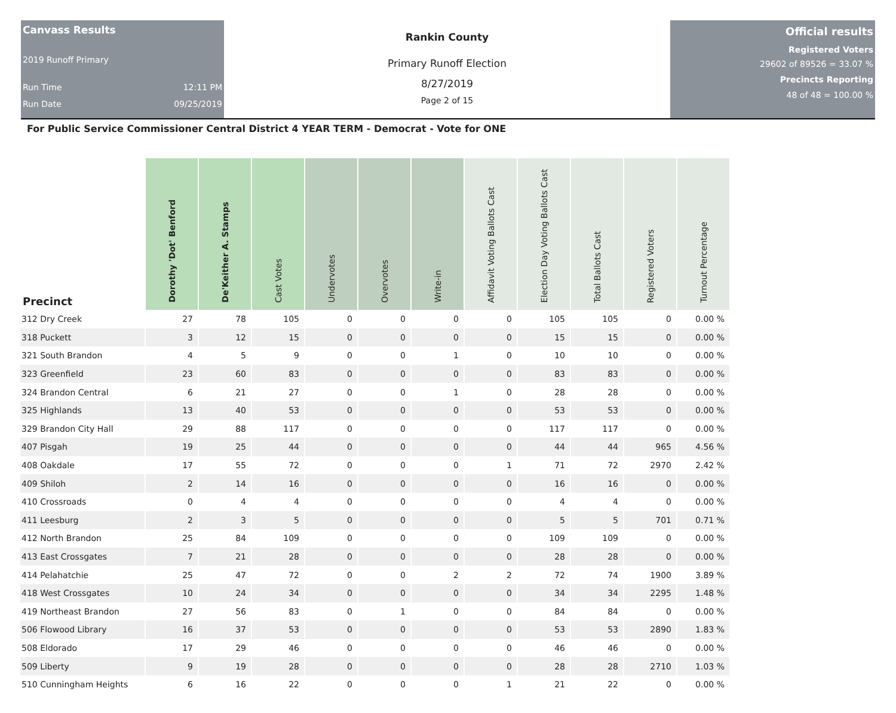Canvass Results
2019 Runoff Primary
Run Time 12:11 PM
Run Date 09/25/2019
Rankin County
Primary Runoff Election
8/27/2019
Page 2 of 15
Official results
Registered Voters
29602 of 89526 = 33.07 %
Precincts Reporting
48 of 48 = 100.00 %
For Public Service Commissioner Central District 4 YEAR TERM - Democrat - Vote for ONE
| Precinct | Dorothy 'Dot' Benford | De'Keither A. Stamps | Cast Votes | Undervotes | Overvotes | Write-in | Affidavit Voting Ballots Cast | Election Day Voting Ballots Cast | Total Ballots Cast | Registered Voters | Turnout Percentage |
| --- | --- | --- | --- | --- | --- | --- | --- | --- | --- | --- | --- |
| 312 Dry Creek | 27 | 78 | 105 | 0 | 0 | 0 | 0 | 105 | 105 | 0 | 0.00 % |
| 318 Puckett | 3 | 12 | 15 | 0 | 0 | 0 | 0 | 15 | 15 | 0 | 0.00 % |
| 321 South Brandon | 4 | 5 | 9 | 0 | 0 | 1 | 0 | 10 | 10 | 0 | 0.00 % |
| 323 Greenfield | 23 | 60 | 83 | 0 | 0 | 0 | 0 | 83 | 83 | 0 | 0.00 % |
| 324 Brandon Central | 6 | 21 | 27 | 0 | 0 | 1 | 0 | 28 | 28 | 0 | 0.00 % |
| 325 Highlands | 13 | 40 | 53 | 0 | 0 | 0 | 0 | 53 | 53 | 0 | 0.00 % |
| 329 Brandon City Hall | 29 | 88 | 117 | 0 | 0 | 0 | 0 | 117 | 117 | 0 | 0.00 % |
| 407 Pisgah | 19 | 25 | 44 | 0 | 0 | 0 | 0 | 44 | 44 | 965 | 4.56 % |
| 408 Oakdale | 17 | 55 | 72 | 0 | 0 | 0 | 1 | 71 | 72 | 2970 | 2.42 % |
| 409 Shiloh | 2 | 14 | 16 | 0 | 0 | 0 | 0 | 16 | 16 | 0 | 0.00 % |
| 410 Crossroads | 0 | 4 | 4 | 0 | 0 | 0 | 0 | 4 | 4 | 0 | 0.00 % |
| 411 Leesburg | 2 | 3 | 5 | 0 | 0 | 0 | 0 | 5 | 5 | 701 | 0.71 % |
| 412 North Brandon | 25 | 84 | 109 | 0 | 0 | 0 | 0 | 109 | 109 | 0 | 0.00 % |
| 413 East Crossgates | 7 | 21 | 28 | 0 | 0 | 0 | 0 | 28 | 28 | 0 | 0.00 % |
| 414 Pelahatchie | 25 | 47 | 72 | 0 | 0 | 2 | 2 | 72 | 74 | 1900 | 3.89 % |
| 418 West Crossgates | 10 | 24 | 34 | 0 | 0 | 0 | 0 | 34 | 34 | 2295 | 1.48 % |
| 419 Northeast Brandon | 27 | 56 | 83 | 0 | 1 | 0 | 0 | 84 | 84 | 0 | 0.00 % |
| 506 Flowood Library | 16 | 37 | 53 | 0 | 0 | 0 | 0 | 53 | 53 | 2890 | 1.83 % |
| 508 Eldorado | 17 | 29 | 46 | 0 | 0 | 0 | 0 | 46 | 46 | 0 | 0.00 % |
| 509 Liberty | 9 | 19 | 28 | 0 | 0 | 0 | 0 | 28 | 28 | 2710 | 1.03 % |
| 510 Cunningham Heights | 6 | 16 | 22 | 0 | 0 | 0 | 1 | 21 | 22 | 0 | 0.00 % |